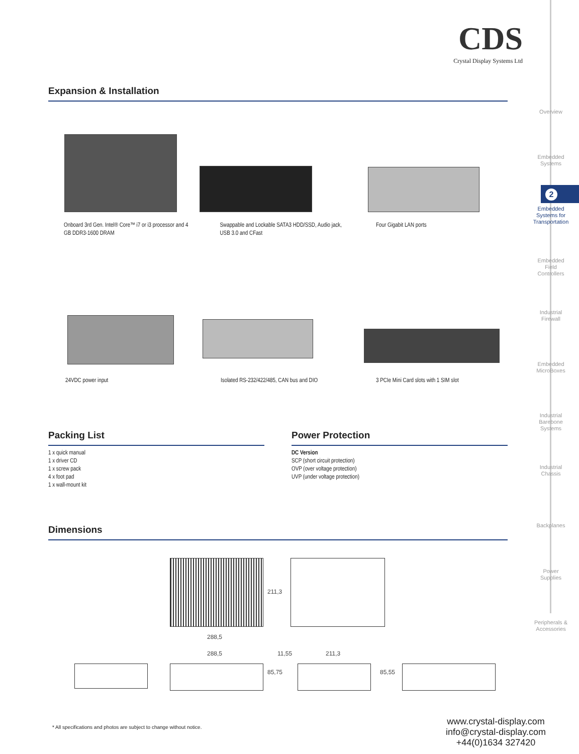CDS
Crystal Display Systems Ltd
Expansion & Installation
Onboard 3rd Gen. Intel® Core™ i7 or i3 processor and 4 GB DDR3-1600 DRAM
Swappable and Lockable SATA3 HDD/SSD, Audio jack, USB 3.0 and CFast
Four Gigabit LAN ports
24VDC power input Isolated RS-232/422/485, CAN bus and DIO
3 PCIe Mini Card slots with 1 SIM slot
Packing List
1 x quick manual
1 x driver CD
1 x screw pack
4 x foot pad
1 x wall-mount kit
Power Protection
DC Version
SCP (short circuit protection)
OVP (over voltage protection)
UVP (under voltage protection)
Dimensions
211,3
288,5
288,5 11,55 211,3
85,75 85,55
* All specifications and photos are subject to change without notice.
www.crystal-display.com
info@crystal-display.com
+44(0)1634 327420
Overview
Embedded
Systems
2
Embedded
Systems for
Transportation
Embedded
Field
Controllers
Industrial
Firewall
Embedded
MicroBoxes
Industrial
Barebone
Systems
Industrial
Chassis
Backplanes
Power
Supplies
Peripherals &
Accessories